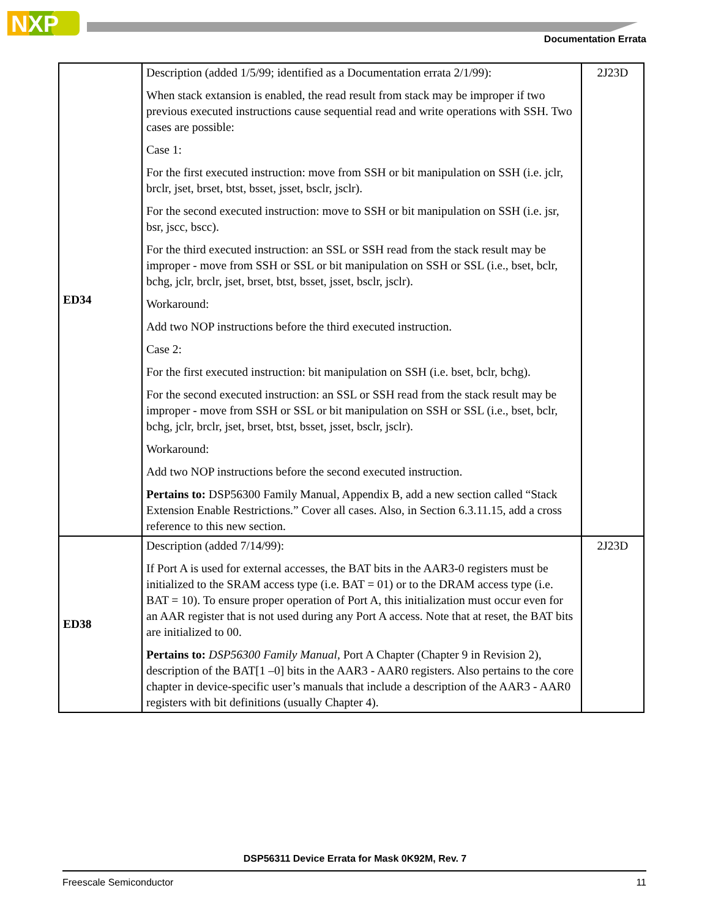NXP
Documentation Errata
| ED34 | Description (added 1/5/99; identified as a Documentation errata 2/1/99): When stack extansion is enabled, the read result from stack may be improper if two previous executed instructions cause sequential read and write operations with SSH. Two cases are possible: Case 1: For the first executed instruction: move from SSH or bit manipulation on SSH (i.e. jclr, brclr, jset, brset, btst, bsset, jsset, bsclr, jsclr). For the second executed instruction: move to SSH or bit manipulation on SSH (i.e. jsr, bsr, jscc, bscc). For the third executed instruction: an SSL or SSH read from the stack result may be improper - move from SSH or SSL or bit manipulation on SSH or SSL (i.e., bset, bclr, bchg, jclr, brclr, jset, brset, btst, bsset, jsset, bsclr, jsclr). Workaround: Add two NOP instructions before the third executed instruction. Case 2: For the first executed instruction: bit manipulation on SSH (i.e. bset, bclr, bchg). For the second executed instruction: an SSL or SSH read from the stack result may be improper - move from SSH or SSL or bit manipulation on SSH or SSL (i.e., bset, bclr, bchg, jclr, brclr, jset, brset, btst, bsset, jsset, bsclr, jsclr). Workaround: Add two NOP instructions before the second executed instruction. Pertains to: DSP56300 Family Manual, Appendix B, add a new section called “Stack Extension Enable Restrictions.” Cover all cases. Also, in Section 6.3.11.15, add a cross reference to this new section. | 2J23D |
| ED38 | Description (added 7/14/99): If Port A is used for external accesses, the BAT bits in the AAR3-0 registers must be initialized to the SRAM access type (i.e. BAT = 01) or to the DRAM access type (i.e. BAT = 10). To ensure proper operation of Port A, this initialization must occur even for an AAR register that is not used during any Port A access. Note that at reset, the BAT bits are initialized to 00. Pertains to: DSP56300 Family Manual , Port A Chapter (Chapter 9 in Revision 2), description of the BAT[1 –0] bits in the AAR3 - AAR0 registers. Also pertains to the core chapter in device-specific user’s manuals that include a description of the AAR3 - AAR0 registers with bit definitions (usually Chapter 4). | 2J23D |
DSP56311 Device Errata for Mask 0K92M, Rev. 7
Freescale Semiconductor 11